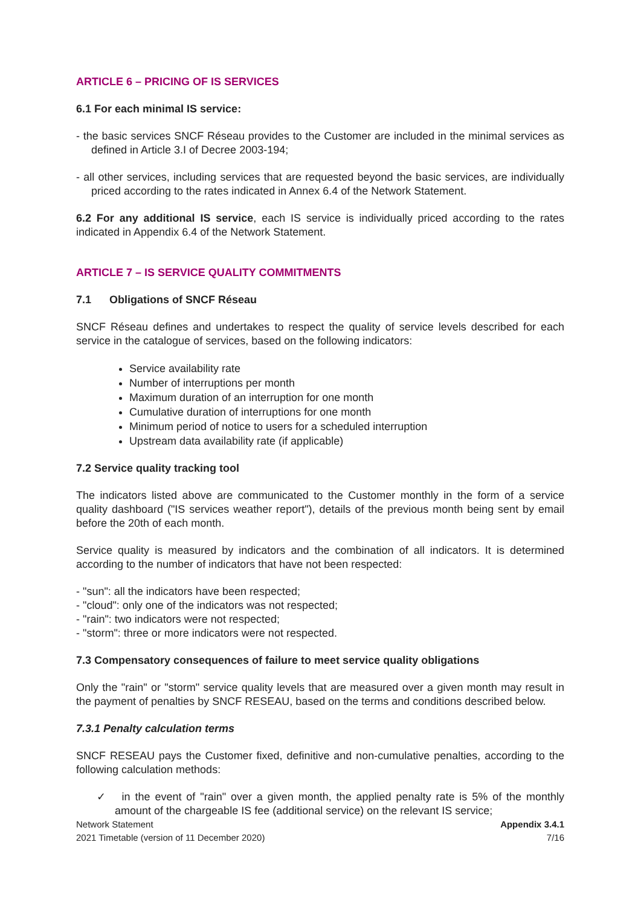ARTICLE 6 – PRICING OF IS SERVICES
6.1 For each minimal IS service:
- the basic services SNCF Réseau provides to the Customer are included in the minimal services as defined in Article 3.I of Decree 2003-194;
- all other services, including services that are requested beyond the basic services, are individually priced according to the rates indicated in Annex 6.4 of the Network Statement.
6.2 For any additional IS service, each IS service is individually priced according to the rates indicated in Appendix 6.4 of the Network Statement.
ARTICLE 7 – IS SERVICE QUALITY COMMITMENTS
7.1 Obligations of SNCF Réseau
SNCF Réseau defines and undertakes to respect the quality of service levels described for each service in the catalogue of services, based on the following indicators:
Service availability rate
Number of interruptions per month
Maximum duration of an interruption for one month
Cumulative duration of interruptions for one month
Minimum period of notice to users for a scheduled interruption
Upstream data availability rate (if applicable)
7.2 Service quality tracking tool
The indicators listed above are communicated to the Customer monthly in the form of a service quality dashboard ("IS services weather report"), details of the previous month being sent by email before the 20th of each month.
Service quality is measured by indicators and the combination of all indicators. It is determined according to the number of indicators that have not been respected:
- "sun": all the indicators have been respected;
- "cloud": only one of the indicators was not respected;
- "rain": two indicators were not respected;
- "storm": three or more indicators were not respected.
7.3 Compensatory consequences of failure to meet service quality obligations
Only the "rain" or "storm" service quality levels that are measured over a given month may result in the payment of penalties by SNCF RESEAU, based on the terms and conditions described below.
7.3.1 Penalty calculation terms
SNCF RESEAU pays the Customer fixed, definitive and non-cumulative penalties, according to the following calculation methods:
✓ in the event of "rain" over a given month, the applied penalty rate is 5% of the monthly amount of the chargeable IS fee (additional service) on the relevant IS service;
Network Statement Appendix 3.4.1
2021 Timetable (version of 11 December 2020) 7/16